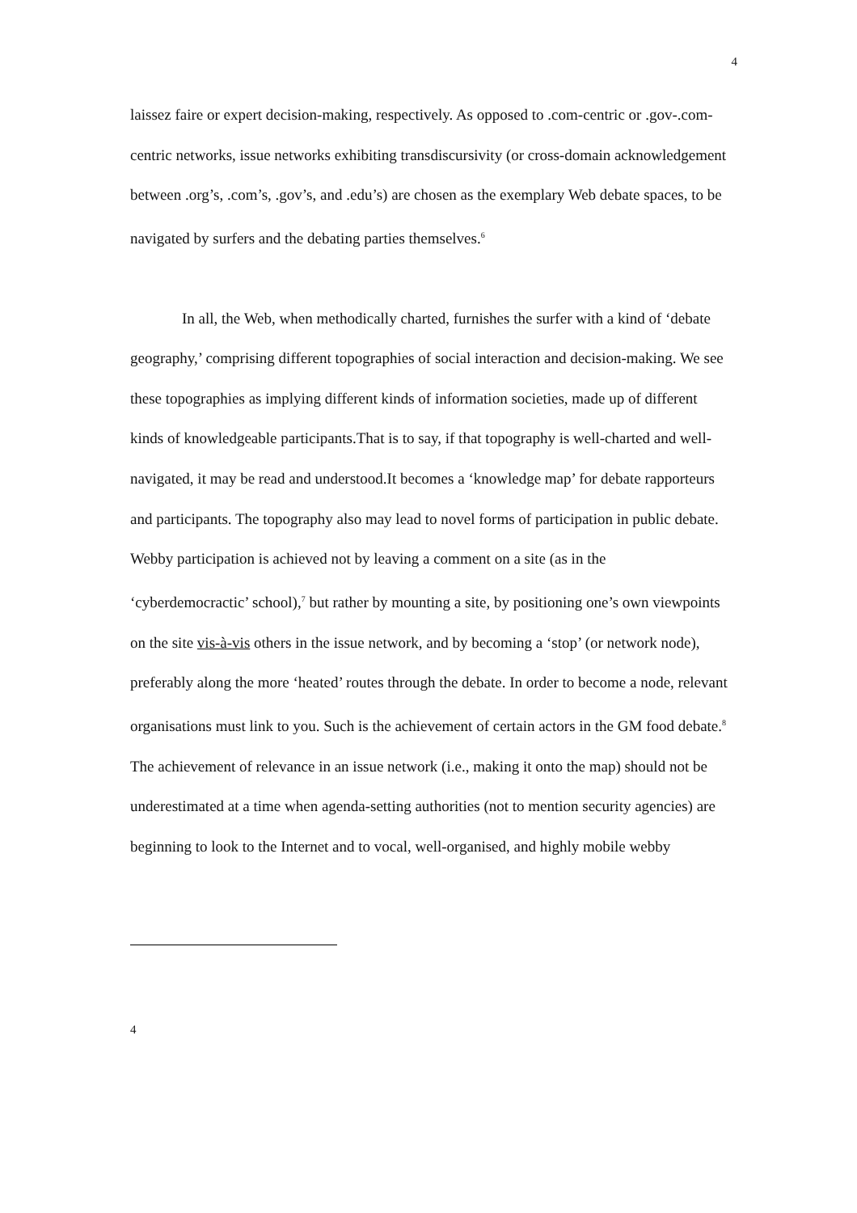4
laissez faire or expert decision-making, respectively. As opposed to .com-centric or .gov-.com-centric networks, issue networks exhibiting transdiscursivity (or cross-domain acknowledgement between .org’s, .com’s, .gov’s, and .edu’s) are chosen as the exemplary Web debate spaces, to be navigated by surfers and the debating parties themselves.<sup>6</sup>
In all, the Web, when methodically charted, furnishes the surfer with a kind of ‘debate geography,’ comprising different topographies of social interaction and decision-making. We see these topographies as implying different kinds of information societies, made up of different kinds of knowledgeable participants.That is to say, if that topography is well-charted and well-navigated, it may be read and understood.It becomes a ‘knowledge map’ for debate rapporteurs and participants. The topography also may lead to novel forms of participation in public debate. Webby participation is achieved not by leaving a comment on a site (as in the ‘cyberdemocractic’ school),<sup>7</sup> but rather by mounting a site, by positioning one’s own viewpoints on the site vis-à-vis others in the issue network, and by becoming a ‘stop’ (or network node), preferably along the more ‘heated’ routes through the debate. In order to become a node, relevant organisations must link to you. Such is the achievement of certain actors in the GM food debate.<sup>8</sup> The achievement of relevance in an issue network (i.e., making it onto the map) should not be underestimated at a time when agenda-setting authorities (not to mention security agencies) are beginning to look to the Internet and to vocal, well-organised, and highly mobile webby
4